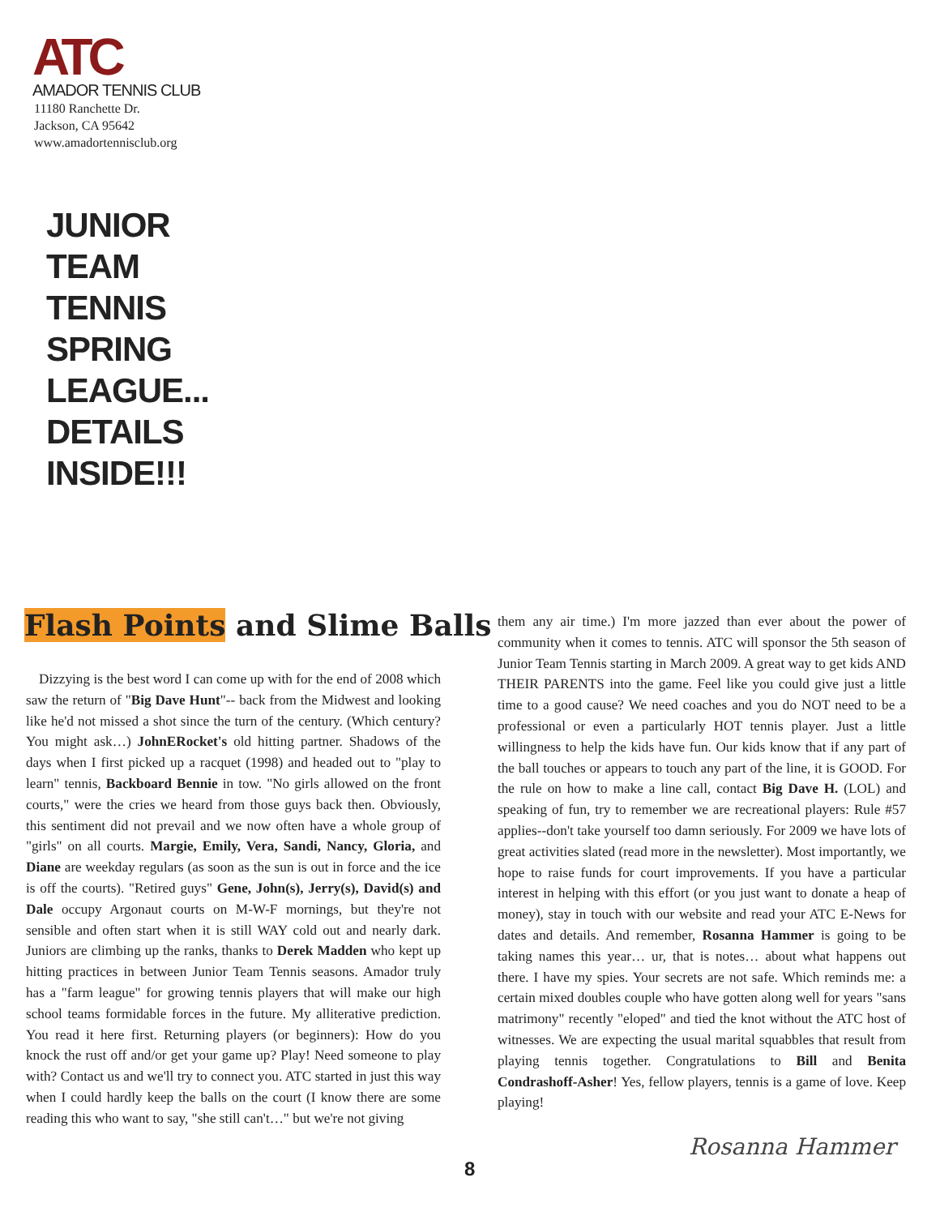ATC
AMADOR TENNIS CLUB
11180 Ranchette Dr.
Jackson, CA 95642
www.amadortennisclub.org
JUNIOR
TEAM
TENNIS
SPRING
LEAGUE...
DETAILS
INSIDE!!!
Flash Points and Slime Balls
Dizzying is the best word I can come up with for the end of 2008 which saw the return of "Big Dave Hunt"-- back from the Midwest and looking like he'd not missed a shot since the turn of the century. (Which century? You might ask…) JohnERocket's old hitting partner. Shadows of the days when I first picked up a racquet (1998) and headed out to "play to learn" tennis, Backboard Bennie in tow. "No girls allowed on the front courts," were the cries we heard from those guys back then. Obviously, this sentiment did not prevail and we now often have a whole group of "girls" on all courts. Margie, Emily, Vera, Sandi, Nancy, Gloria, and Diane are weekday regulars (as soon as the sun is out in force and the ice is off the courts). "Retired guys" Gene, John(s), Jerry(s), David(s) and Dale occupy Argonaut courts on M-W-F mornings, but they're not sensible and often start when it is still WAY cold out and nearly dark. Juniors are climbing up the ranks, thanks to Derek Madden who kept up hitting practices in between Junior Team Tennis seasons. Amador truly has a "farm league" for growing tennis players that will make our high school teams formidable forces in the future. My alliterative prediction. You read it here first. Returning players (or beginners): How do you knock the rust off and/or get your game up? Play! Need someone to play with? Contact us and we'll try to connect you. ATC started in just this way when I could hardly keep the balls on the court (I know there are some reading this who want to say, "she still can't…" but we're not giving
them any air time.) I'm more jazzed than ever about the power of community when it comes to tennis. ATC will sponsor the 5th season of Junior Team Tennis starting in March 2009. A great way to get kids AND THEIR PARENTS into the game. Feel like you could give just a little time to a good cause? We need coaches and you do NOT need to be a professional or even a particularly HOT tennis player. Just a little willingness to help the kids have fun. Our kids know that if any part of the ball touches or appears to touch any part of the line, it is GOOD. For the rule on how to make a line call, contact Big Dave H. (LOL) and speaking of fun, try to remember we are recreational players: Rule #57 applies--don't take yourself too damn seriously. For 2009 we have lots of great activities slated (read more in the newsletter). Most importantly, we hope to raise funds for court improvements. If you have a particular interest in helping with this effort (or you just want to donate a heap of money), stay in touch with our website and read your ATC E-News for dates and details. And remember, Rosanna Hammer is going to be taking names this year… ur, that is notes… about what happens out there. I have my spies. Your secrets are not safe. Which reminds me: a certain mixed doubles couple who have gotten along well for years "sans matrimony" recently "eloped" and tied the knot without the ATC host of witnesses. We are expecting the usual marital squabbles that result from playing tennis together. Congratulations to Bill and Benita Condrashoff-Asher! Yes, fellow players, tennis is a game of love. Keep playing!
Rosanna Hammer
8